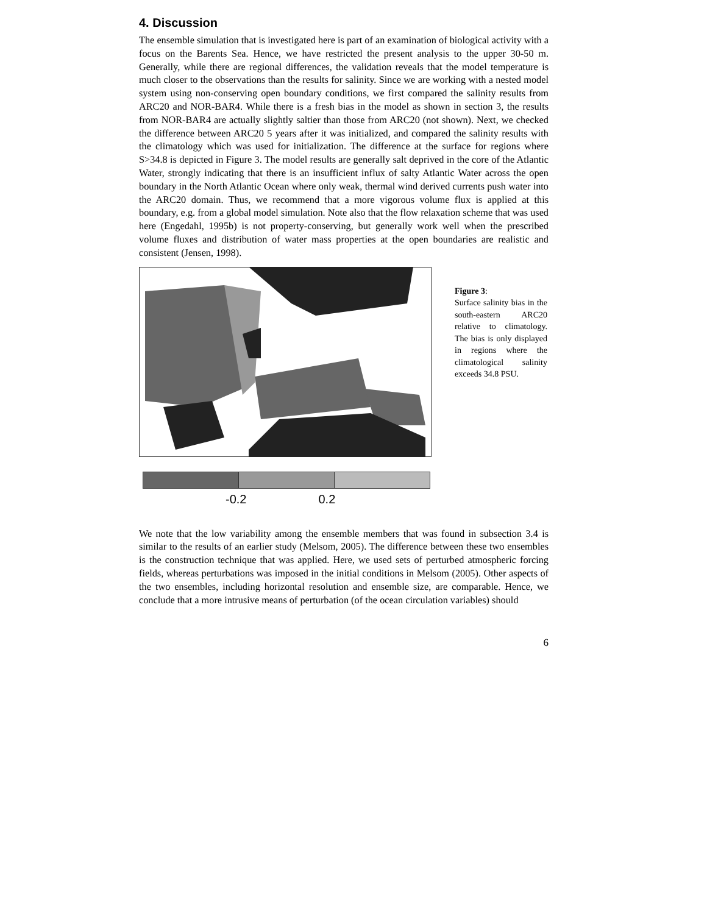4. Discussion
The ensemble simulation that is investigated here is part of an examination of biological activity with a focus on the Barents Sea. Hence, we have restricted the present analysis to the upper 30-50 m. Generally, while there are regional differences, the validation reveals that the model temperature is much closer to the observations than the results for salinity. Since we are working with a nested model system using non-conserving open boundary conditions, we first compared the salinity results from ARC20 and NOR-BAR4. While there is a fresh bias in the model as shown in section 3, the results from NOR-BAR4 are actually slightly saltier than those from ARC20 (not shown). Next, we checked the difference between ARC20 5 years after it was initialized, and compared the salinity results with the climatology which was used for initialization. The difference at the surface for regions where S>34.8 is depicted in Figure 3. The model results are generally salt deprived in the core of the Atlantic Water, strongly indicating that there is an insufficient influx of salty Atlantic Water across the open boundary in the North Atlantic Ocean where only weak, thermal wind derived currents push water into the ARC20 domain. Thus, we recommend that a more vigorous volume flux is applied at this boundary, e.g. from a global model simulation. Note also that the flow relaxation scheme that was used here (Engedahl, 1995b) is not property-conserving, but generally work well when the prescribed volume fluxes and distribution of water mass properties at the open boundaries are realistic and consistent (Jensen, 1998).
-0.2 0.2
Figure 3:
Surface salinity bias in the south-eastern ARC20 relative to climatology. The bias is only displayed in regions where the climatological salinity exceeds 34.8 PSU.
We note that the low variability among the ensemble members that was found in subsection 3.4 is similar to the results of an earlier study (Melsom, 2005). The difference between these two ensembles is the construction technique that was applied. Here, we used sets of perturbed atmospheric forcing fields, whereas perturbations was imposed in the initial conditions in Melsom (2005). Other aspects of the two ensembles, including horizontal resolution and ensemble size, are comparable. Hence, we conclude that a more intrusive means of perturbation (of the ocean circulation variables) should
6